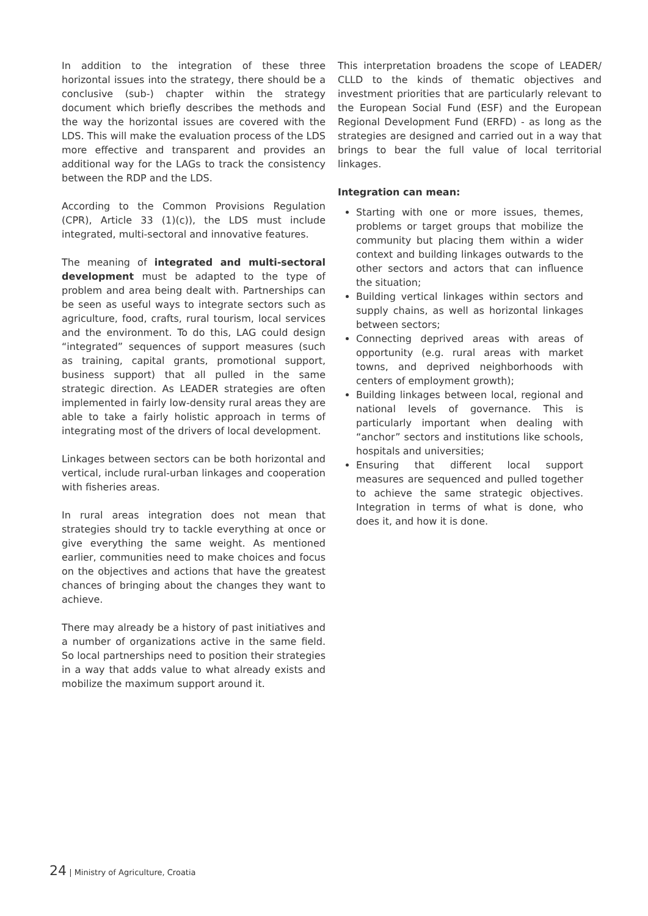In addition to the integration of these three horizontal issues into the strategy, there should be a conclusive (sub-) chapter within the strategy document which briefly describes the methods and the way the horizontal issues are covered with the LDS. This will make the evaluation process of the LDS more effective and transparent and provides an additional way for the LAGs to track the consistency between the RDP and the LDS.
According to the Common Provisions Regulation (CPR), Article 33 (1)(c)), the LDS must include integrated, multi-sectoral and innovative features.
The meaning of integrated and multi-sectoral development must be adapted to the type of problem and area being dealt with. Partnerships can be seen as useful ways to integrate sectors such as agriculture, food, crafts, rural tourism, local services and the environment. To do this, LAG could design “integrated” sequences of support measures (such as training, capital grants, promotional support, business support) that all pulled in the same strategic direction. As LEADER strategies are often implemented in fairly low-density rural areas they are able to take a fairly holistic approach in terms of integrating most of the drivers of local development.
Linkages between sectors can be both horizontal and vertical, include rural-urban linkages and cooperation with fisheries areas.
In rural areas integration does not mean that strategies should try to tackle everything at once or give everything the same weight. As mentioned earlier, communities need to make choices and focus on the objectives and actions that have the greatest chances of bringing about the changes they want to achieve.
There may already be a history of past initiatives and a number of organizations active in the same field. So local partnerships need to position their strategies in a way that adds value to what already exists and mobilize the maximum support around it.
This interpretation broadens the scope of LEADER/ CLLD to the kinds of thematic objectives and investment priorities that are particularly relevant to the European Social Fund (ESF) and the European Regional Development Fund (ERFD) - as long as the strategies are designed and carried out in a way that brings to bear the full value of local territorial linkages.
Integration can mean:
Starting with one or more issues, themes, problems or target groups that mobilize the community but placing them within a wider context and building linkages outwards to the other sectors and actors that can influence the situation;
Building vertical linkages within sectors and supply chains, as well as horizontal linkages between sectors;
Connecting deprived areas with areas of opportunity (e.g. rural areas with market towns, and deprived neighborhoods with centers of employment growth);
Building linkages between local, regional and national levels of governance. This is particularly important when dealing with “anchor” sectors and institutions like schools, hospitals and universities;
Ensuring that different local support measures are sequenced and pulled together to achieve the same strategic objectives. Integration in terms of what is done, who does it, and how it is done.
24 | Ministry of Agriculture, Croatia